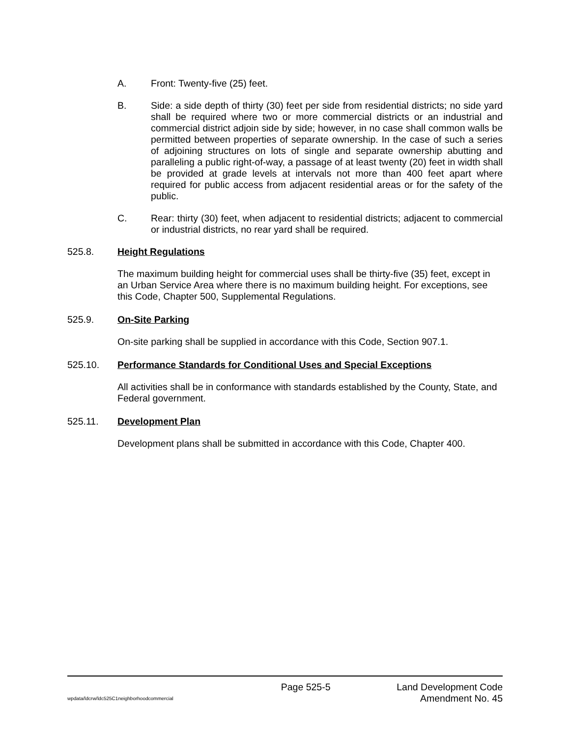A. Front: Twenty-five (25) feet.
B. Side: a side depth of thirty (30) feet per side from residential districts; no side yard shall be required where two or more commercial districts or an industrial and commercial district adjoin side by side; however, in no case shall common walls be permitted between properties of separate ownership. In the case of such a series of adjoining structures on lots of single and separate ownership abutting and paralleling a public right-of-way, a passage of at least twenty (20) feet in width shall be provided at grade levels at intervals not more than 400 feet apart where required for public access from adjacent residential areas or for the safety of the public.
C. Rear: thirty (30) feet, when adjacent to residential districts; adjacent to commercial or industrial districts, no rear yard shall be required.
525.8. Height Regulations
The maximum building height for commercial uses shall be thirty-five (35) feet, except in an Urban Service Area where there is no maximum building height. For exceptions, see this Code, Chapter 500, Supplemental Regulations.
525.9. On-Site Parking
On-site parking shall be supplied in accordance with this Code, Section 907.1.
525.10. Performance Standards for Conditional Uses and Special Exceptions
All activities shall be in conformance with standards established by the County, State, and Federal government.
525.11. Development Plan
Development plans shall be submitted in accordance with this Code, Chapter 400.
Page 525-5 Land Development Code
wpdata/ldcrw/ldc525C1neighborhoodcommercial Amendment No. 45